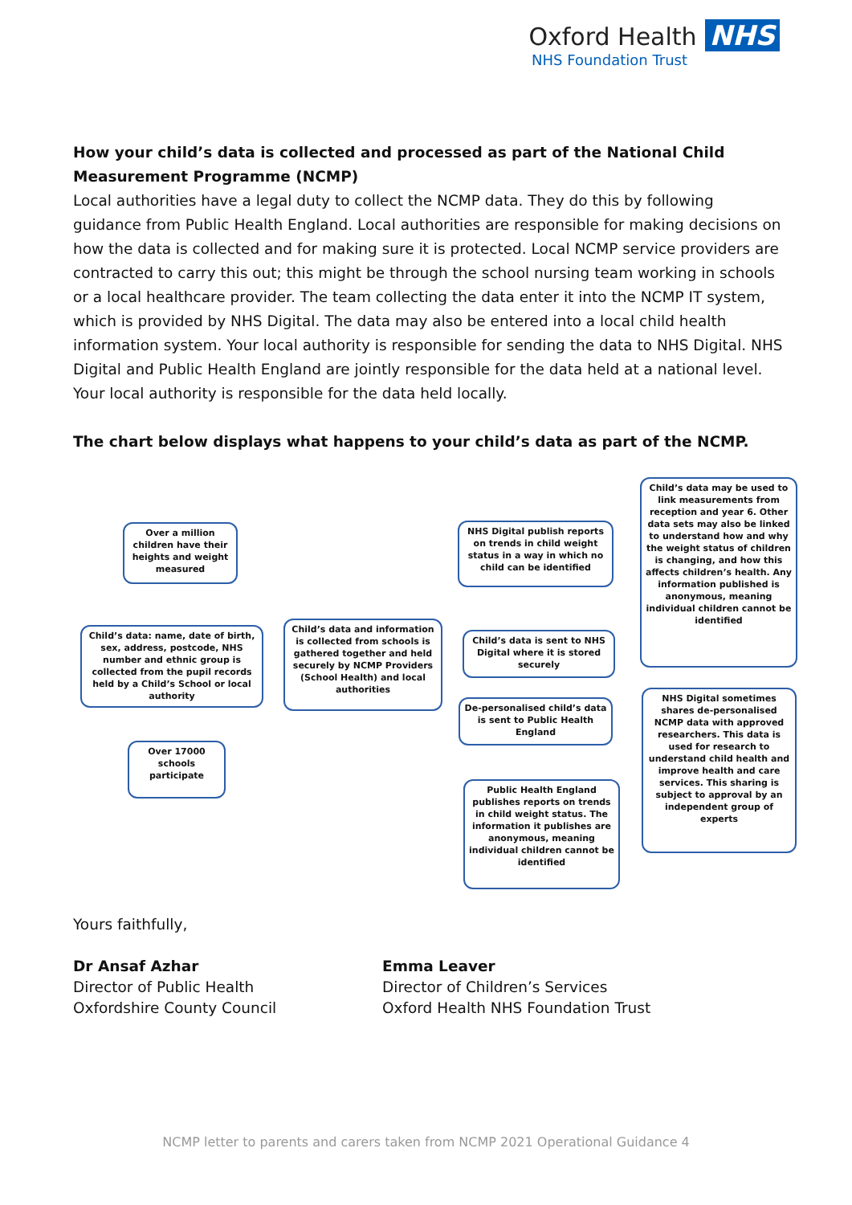Oxford Health NHS
NHS Foundation Trust
How your child’s data is collected and processed as part of the National Child Measurement Programme (NCMP)
Local authorities have a legal duty to collect the NCMP data. They do this by following guidance from Public Health England. Local authorities are responsible for making decisions on how the data is collected and for making sure it is protected. Local NCMP service providers are contracted to carry this out; this might be through the school nursing team working in schools or a local healthcare provider. The team collecting the data enter it into the NCMP IT system, which is provided by NHS Digital. The data may also be entered into a local child health information system. Your local authority is responsible for sending the data to NHS Digital. NHS Digital and Public Health England are jointly responsible for the data held at a national level. Your local authority is responsible for the data held locally.
The chart below displays what happens to your child’s data as part of the NCMP.
Over a million children have their heights and weight measured
Child’s data: name, date of birth, sex, address, postcode, NHS number and ethnic group is collected from the pupil records held by a Child’s School or local authority
Over 17000 schools participate
Child’s data and information is collected from schools is gathered together and held securely by NCMP Providers (School Health) and local authorities
NHS Digital publish reports on trends in child weight status in a way in which no child can be identified
Child’s data is sent to NHS Digital where it is stored securely
De-personalised child’s data is sent to Public Health England
Public Health England publishes reports on trends in child weight status. The information it publishes are anonymous, meaning individual children cannot be identified
Child’s data may be used to link measurements from reception and year 6. Other data sets may also be linked to understand how and why the weight status of children is changing, and how this affects children’s health. Any information published is anonymous, meaning individual children cannot be identified
NHS Digital sometimes shares de-personalised NCMP data with approved researchers. This data is used for research to understand child health and improve health and care services. This sharing is subject to approval by an independent group of experts
Yours faithfully,
Dr Ansaf Azhar
Director of Public Health
Oxfordshire County Council
Emma Leaver
Director of Children’s Services
Oxford Health NHS Foundation Trust
NCMP letter to parents and carers taken from NCMP 2021 Operational Guidance 4